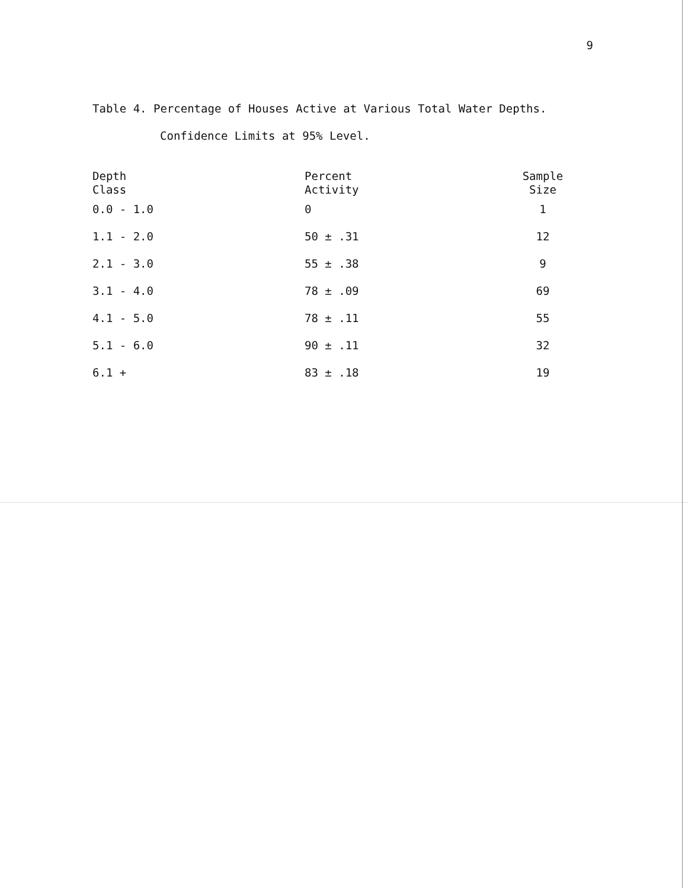9
Table 4. Percentage of Houses Active at Various Total Water Depths.
Confidence Limits at 95% Level.
| Depth Class | Percent Activity | Sample Size |
| --- | --- | --- |
| 0.0 - 1.0 | 0 | 1 |
| 1.1 - 2.0 | 50 ± .31 | 12 |
| 2.1 - 3.0 | 55 ± .38 | 9 |
| 3.1 - 4.0 | 78 ± .09 | 69 |
| 4.1 - 5.0 | 78 ± .11 | 55 |
| 5.1 - 6.0 | 90 ± .11 | 32 |
| 6.1 + | 83 ± .18 | 19 |